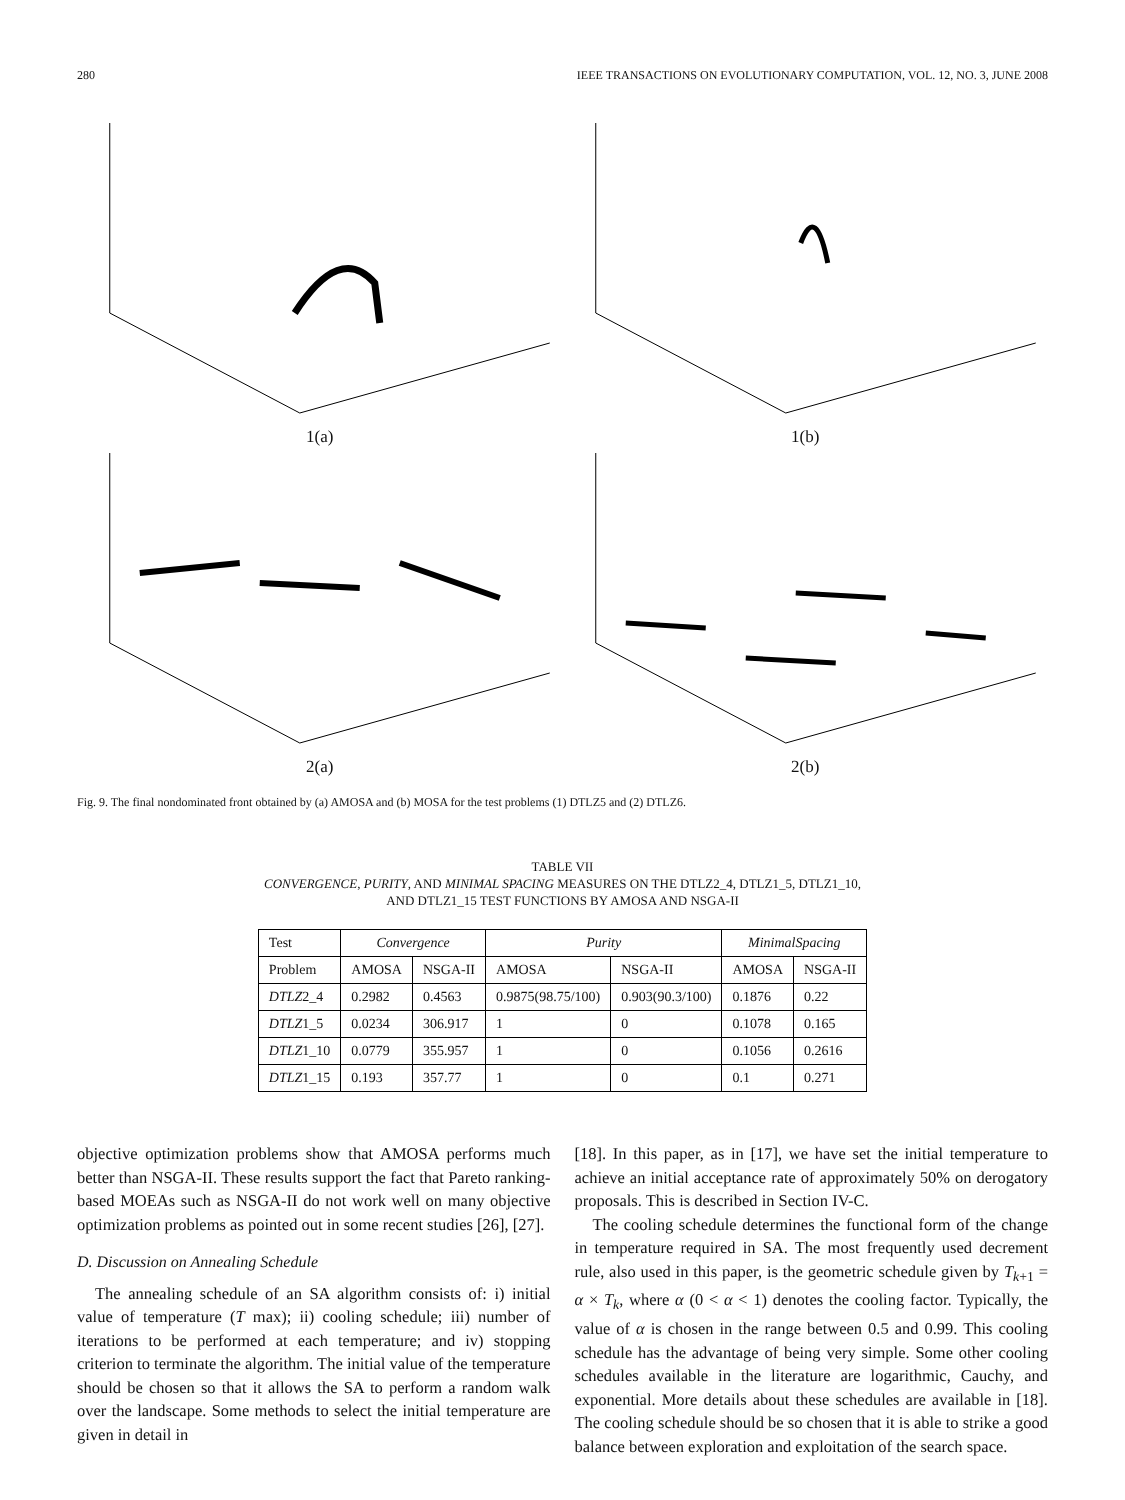280 IEEE TRANSACTIONS ON EVOLUTIONARY COMPUTATION, VOL. 12, NO. 3, JUNE 2008
1(a)
1(b)
2(a)
2(b)
Fig. 9. The final nondominated front obtained by (a) AMOSA and (b) MOSA for the test problems (1) DTLZ5 and (2) DTLZ6.
TABLE VII
CONVERGENCE, PURITY, AND MINIMAL SPACING MEASURES ON THE DTLZ2_4, DTLZ1_5, DTLZ1_10,
AND DTLZ1_15 TEST FUNCTIONS BY AMOSA AND NSGA-II
| Test | Convergence | | Purity | | MinimalSpacing | |
| --- | --- | --- | --- | --- | --- | --- |
| Problem | AMOSA | NSGA-II | AMOSA | NSGA-II | AMOSA | NSGA-II |
| DTLZ 2_4 | 0.2982 | 0.4563 | 0.9875(98.75/100) | 0.903(90.3/100) | 0.1876 | 0.22 |
| DTLZ 1_5 | 0.0234 | 306.917 | 1 | 0 | 0.1078 | 0.165 |
| DTLZ 1_10 | 0.0779 | 355.957 | 1 | 0 | 0.1056 | 0.2616 |
| DTLZ 1_15 | 0.193 | 357.77 | 1 | 0 | 0.1 | 0.271 |
objective optimization problems show that AMOSA performs much better than NSGA-II. These results support the fact that Pareto ranking-based MOEAs such as NSGA-II do not work well on many objective optimization problems as pointed out in some recent studies [26], [27].
D. Discussion on Annealing Schedule
The annealing schedule of an SA algorithm consists of: i) initial value of temperature (T max); ii) cooling schedule; iii) number of iterations to be performed at each temperature; and iv) stopping criterion to terminate the algorithm. The initial value of the temperature should be chosen so that it allows the SA to perform a random walk over the landscape. Some methods to select the initial temperature are given in detail in
[18]. In this paper, as in [17], we have set the initial temperature to achieve an initial acceptance rate of approximately 50% on derogatory proposals. This is described in Section IV-C.
The cooling schedule determines the functional form of the change in temperature required in SA. The most frequently used decrement rule, also used in this paper, is the geometric schedule given by T<sub>k+1</sub> = α × T<sub>k</sub>, where α (0 < α < 1) denotes the cooling factor. Typically, the value of α is chosen in the range between 0.5 and 0.99. This cooling schedule has the advantage of being very simple. Some other cooling schedules available in the literature are logarithmic, Cauchy, and exponential. More details about these schedules are available in [18]. The cooling schedule should be so chosen that it is able to strike a good balance between exploration and exploitation of the search space.